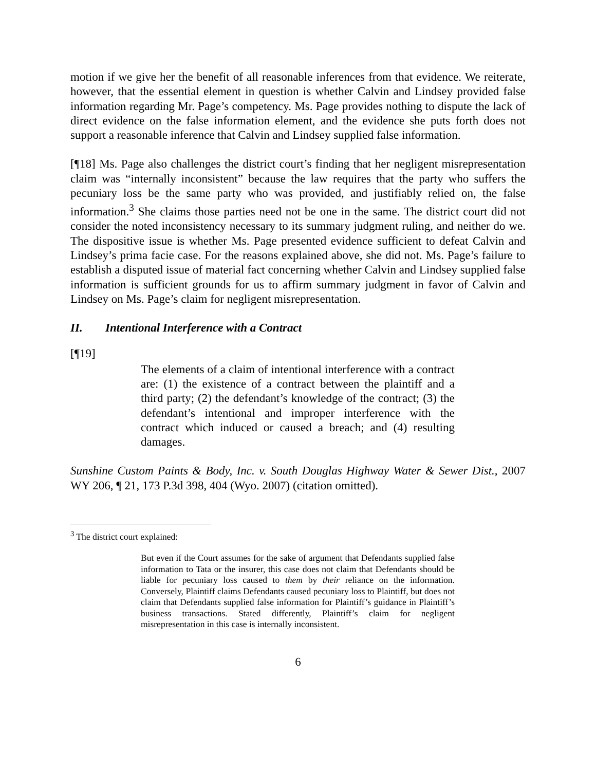motion if we give her the benefit of all reasonable inferences from that evidence. We reiterate, however, that the essential element in question is whether Calvin and Lindsey provided false information regarding Mr. Page’s competency. Ms. Page provides nothing to dispute the lack of direct evidence on the false information element, and the evidence she puts forth does not support a reasonable inference that Calvin and Lindsey supplied false information.
[¶18] Ms. Page also challenges the district court’s finding that her negligent misrepresentation claim was “internally inconsistent” because the law requires that the party who suffers the pecuniary loss be the same party who was provided, and justifiably relied on, the false information.<sup>3</sup> She claims those parties need not be one in the same. The district court did not consider the noted inconsistency necessary to its summary judgment ruling, and neither do we. The dispositive issue is whether Ms. Page presented evidence sufficient to defeat Calvin and Lindsey’s prima facie case. For the reasons explained above, she did not. Ms. Page’s failure to establish a disputed issue of material fact concerning whether Calvin and Lindsey supplied false information is sufficient grounds for us to affirm summary judgment in favor of Calvin and Lindsey on Ms. Page’s claim for negligent misrepresentation.
II. Intentional Interference with a Contract
[¶19]
The elements of a claim of intentional interference with a contract are: (1) the existence of a contract between the plaintiff and a third party; (2) the defendant’s knowledge of the contract; (3) the defendant’s intentional and improper interference with the contract which induced or caused a breach; and (4) resulting damages.
Sunshine Custom Paints & Body, Inc. v. South Douglas Highway Water & Sewer Dist., 2007 WY 206, ¶ 21, 173 P.3d 398, 404 (Wyo. 2007) (citation omitted).
<sup>3</sup> The district court explained:
But even if the Court assumes for the sake of argument that Defendants supplied false information to Tata or the insurer, this case does not claim that Defendants should be liable for pecuniary loss caused to them by their reliance on the information. Conversely, Plaintiff claims Defendants caused pecuniary loss to Plaintiff, but does not claim that Defendants supplied false information for Plaintiff’s guidance in Plaintiff’s business transactions. Stated differently, Plaintiff’s claim for negligent misrepresentation in this case is internally inconsistent.
6